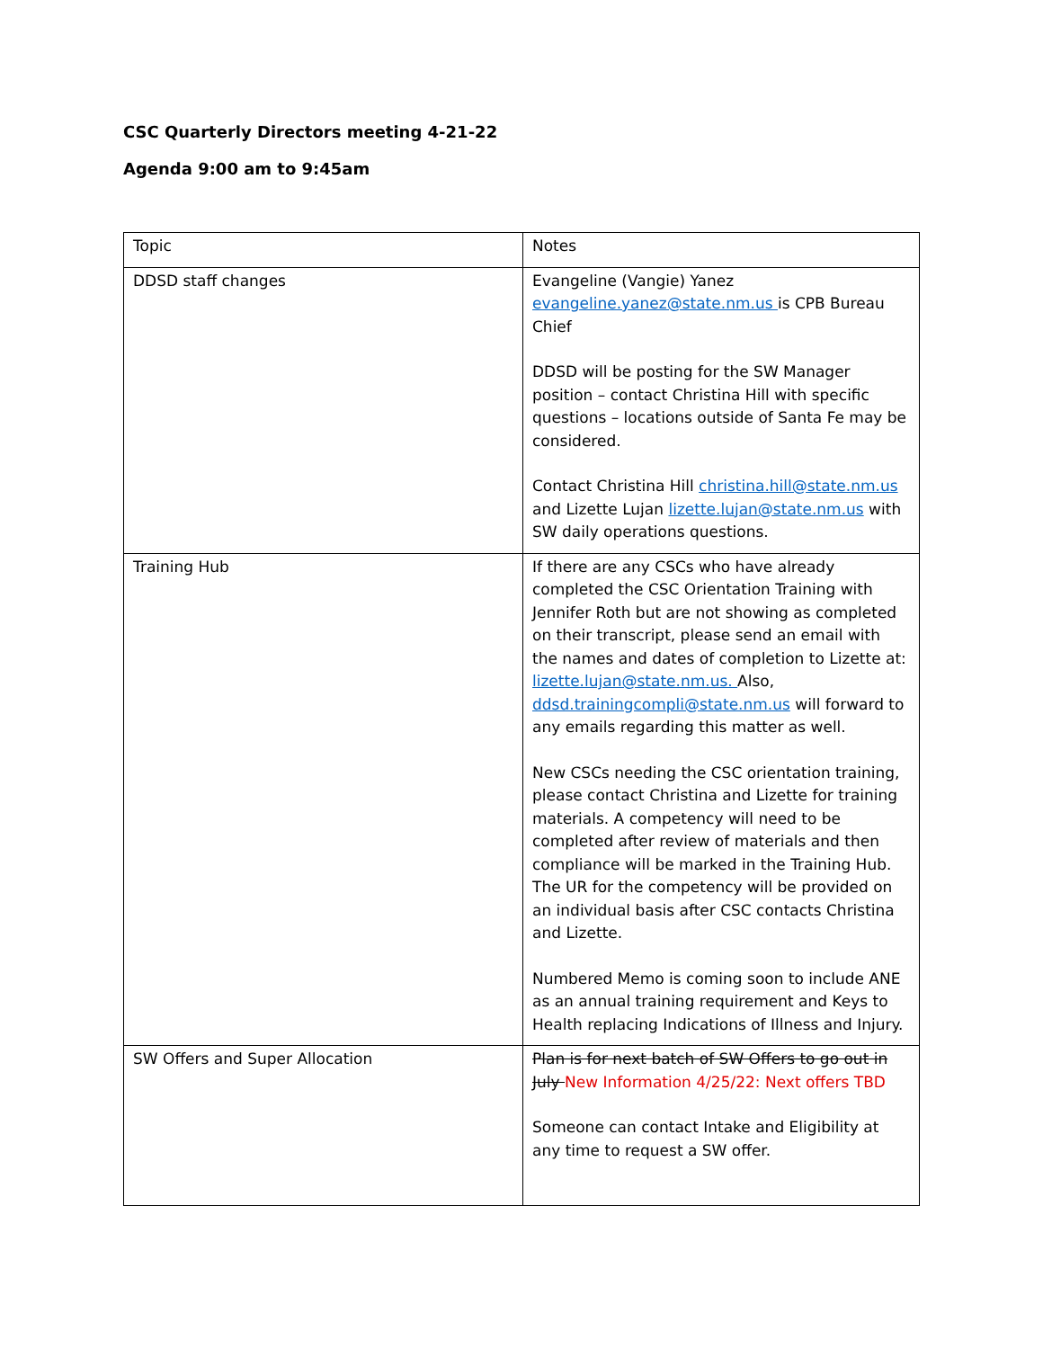CSC Quarterly Directors meeting 4-21-22
Agenda 9:00 am to 9:45am
| Topic | Notes |
| DDSD staff changes | Evangeline (Vangie) Yanez evangeline.yanez@state.nm.us is CPB Bureau Chief DDSD will be posting for the SW Manager position – contact Christina Hill with specific questions – locations outside of Santa Fe may be considered. Contact Christina Hill christina.hill@state.nm.us and Lizette Lujan lizette.lujan@state.nm.us with SW daily operations questions. |
| Training Hub | If there are any CSCs who have already completed the CSC Orientation Training with Jennifer Roth but are not showing as completed on their transcript, please send an email with the names and dates of completion to Lizette at: lizette.lujan@state.nm.us. Also, ddsd.trainingcompli@state.nm.us will forward to any emails regarding this matter as well. New CSCs needing the CSC orientation training, please contact Christina and Lizette for training materials. A competency will need to be completed after review of materials and then compliance will be marked in the Training Hub. The UR for the competency will be provided on an individual basis after CSC contacts Christina and Lizette. Numbered Memo is coming soon to include ANE as an annual training requirement and Keys to Health replacing Indications of Illness and Injury. |
| SW Offers and Super Allocation | Plan is for next batch of SW Offers to go out in July New Information 4/25/22: Next offers TBD Someone can contact Intake and Eligibility at any time to request a SW offer. |